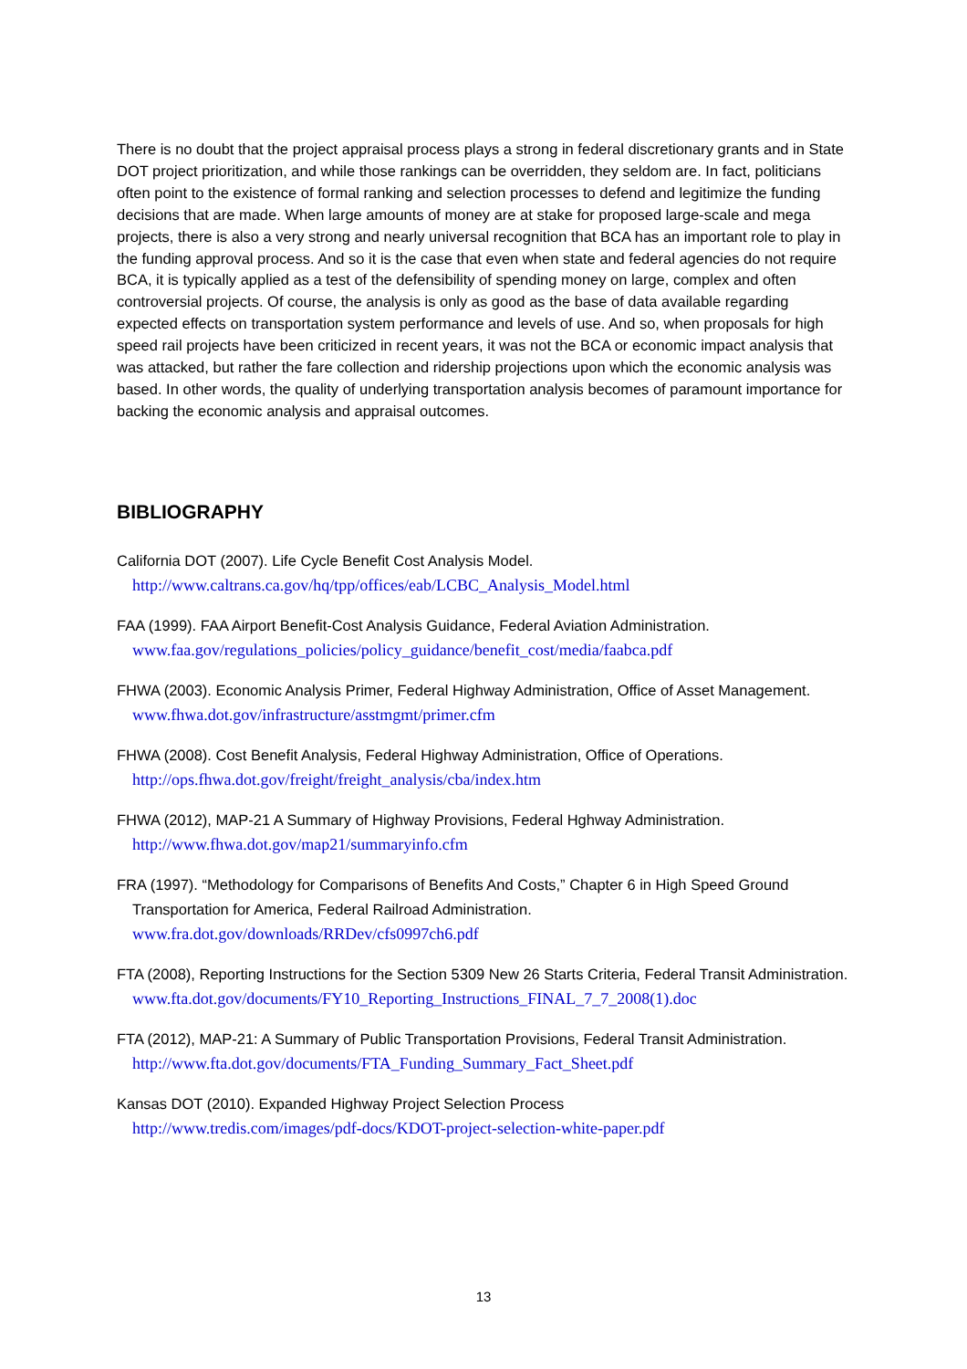There is no doubt that the project appraisal process plays a strong in federal discretionary grants and in State DOT project prioritization, and while those rankings can be overridden, they seldom are. In fact, politicians often point to the existence of formal ranking and selection processes to defend and legitimize the funding decisions that are made. When large amounts of money are at stake for proposed large-scale and mega projects, there is also a very strong and nearly universal recognition that BCA has an important role to play in the funding approval process. And so it is the case that even when state and federal agencies do not require BCA, it is typically applied as a test of the defensibility of spending money on large, complex and often controversial projects. Of course, the analysis is only as good as the base of data available regarding expected effects on transportation system performance and levels of use. And so, when proposals for high speed rail projects have been criticized in recent years, it was not the BCA or economic impact analysis that was attacked, but rather the fare collection and ridership projections upon which the economic analysis was based. In other words, the quality of underlying transportation analysis becomes of paramount importance for backing the economic analysis and appraisal outcomes.
BIBLIOGRAPHY
California DOT (2007). Life Cycle Benefit Cost Analysis Model.
http://www.caltrans.ca.gov/hq/tpp/offices/eab/LCBC_Analysis_Model.html
FAA (1999). FAA Airport Benefit-Cost Analysis Guidance, Federal Aviation Administration.
www.faa.gov/regulations_policies/policy_guidance/benefit_cost/media/faabca.pdf
FHWA (2003). Economic Analysis Primer, Federal Highway Administration, Office of Asset Management.
www.fhwa.dot.gov/infrastructure/asstmgmt/primer.cfm
FHWA (2008). Cost Benefit Analysis, Federal Highway Administration, Office of Operations.
http://ops.fhwa.dot.gov/freight/freight_analysis/cba/index.htm
FHWA (2012), MAP-21 A Summary of Highway Provisions, Federal Hghway Administration.
http://www.fhwa.dot.gov/map21/summaryinfo.cfm
FRA (1997). “Methodology for Comparisons of Benefits And Costs,” Chapter 6 in High Speed Ground Transportation for America, Federal Railroad Administration.
www.fra.dot.gov/downloads/RRDev/cfs0997ch6.pdf
FTA (2008), Reporting Instructions for the Section 5309 New 26 Starts Criteria, Federal Transit Administration.
www.fta.dot.gov/documents/FY10_Reporting_Instructions_FINAL_7_7_2008(1).doc
FTA (2012), MAP-21: A Summary of Public Transportation Provisions, Federal Transit Administration.
http://www.fta.dot.gov/documents/FTA_Funding_Summary_Fact_Sheet.pdf
Kansas DOT (2010). Expanded Highway Project Selection Process
http://www.tredis.com/images/pdf-docs/KDOT-project-selection-white-paper.pdf
13